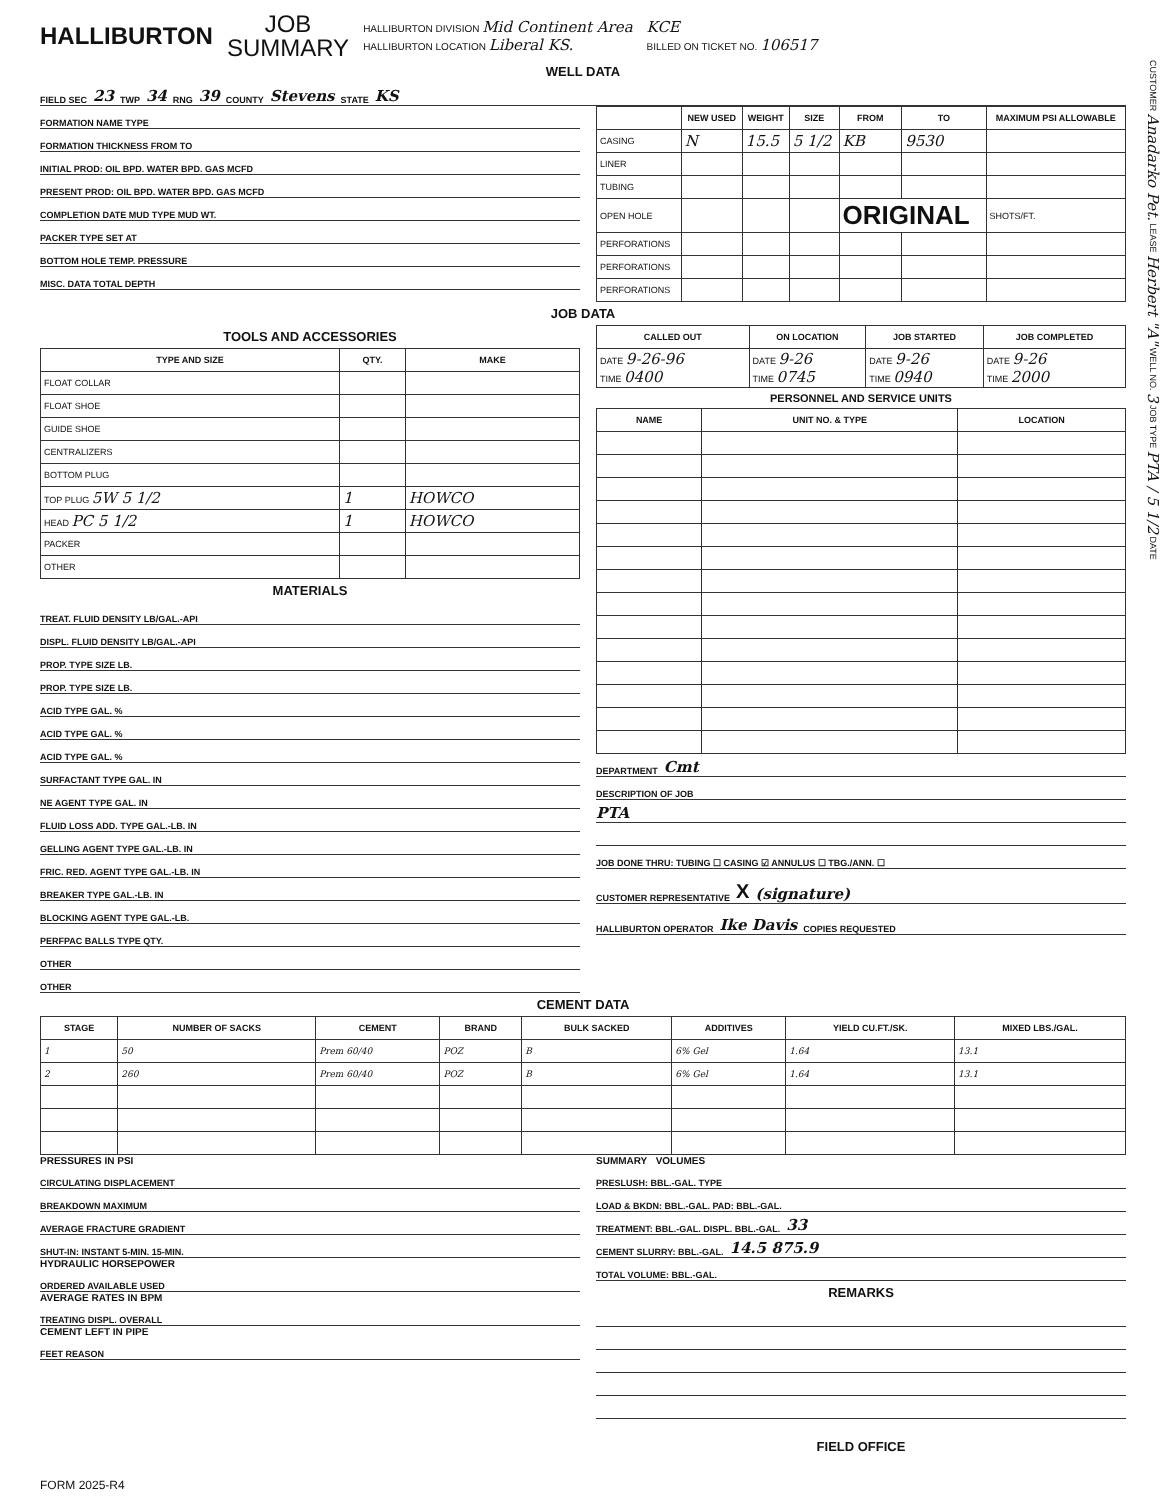HALLIBURTON
JOB
SUMMARY
HALLIBURTON DIVISION Mid Continent Area
HALLIBURTON LOCATION Liberal KS.
KCE
BILLED ON TICKET NO. 106517
WELL DATA
FIELD SEC 23 TWP 34 RNG 39 COUNTY Stevens STATE KS
FORMATION NAME TYPE
FORMATION THICKNESS FROM TO
INITIAL PROD: OIL BPD. WATER BPD. GAS MCFD
PRESENT PROD: OIL BPD. WATER BPD. GAS MCFD
COMPLETION DATE MUD TYPE MUD WT.
PACKER TYPE SET AT
BOTTOM HOLE TEMP. PRESSURE
MISC. DATA TOTAL DEPTH
| | NEW USED | WEIGHT | SIZE | FROM | TO | MAXIMUM PSI ALLOWABLE |
| --- | --- | --- | --- | --- | --- | --- |
| CASING | N | 15.5 | 5 1/2 | KB | 9530 | |
| LINER | | | | | | |
| TUBING | | | | | | |
| OPEN HOLE | | | | ORIGINAL | | SHOTS/FT. |
| PERFORATIONS | | | | | | |
| PERFORATIONS | | | | | | |
| PERFORATIONS | | | | | | |
JOB DATA
TOOLS AND ACCESSORIES
| TYPE AND SIZE | QTY. | MAKE |
| --- | --- | --- |
| FLOAT COLLAR | | |
| FLOAT SHOE | | |
| GUIDE SHOE | | |
| CENTRALIZERS | | |
| BOTTOM PLUG | | |
| TOP PLUG 5W 5 1/2 | 1 | HOWCO |
| HEAD PC 5 1/2 | 1 | HOWCO |
| PACKER | | |
| OTHER | | |
MATERIALS
TREAT. FLUID DENSITY LB/GAL.-API
DISPL. FLUID DENSITY LB/GAL.-API
PROP. TYPE SIZE LB.
PROP. TYPE SIZE LB.
ACID TYPE GAL. %
ACID TYPE GAL. %
ACID TYPE GAL. %
SURFACTANT TYPE GAL. IN
NE AGENT TYPE GAL. IN
FLUID LOSS ADD. TYPE GAL.-LB. IN
GELLING AGENT TYPE GAL.-LB. IN
FRIC. RED. AGENT TYPE GAL.-LB. IN
BREAKER TYPE GAL.-LB. IN
BLOCKING AGENT TYPE GAL.-LB.
PERFPAC BALLS TYPE QTY.
OTHER
OTHER
| CALLED OUT | ON LOCATION | JOB STARTED | JOB COMPLETED |
| --- | --- | --- | --- |
| DATE 9-26-96 TIME 0400 | DATE 9-26 TIME 0745 | DATE 9-26 TIME 0940 | DATE 9-26 TIME 2000 |
PERSONNEL AND SERVICE UNITS
| NAME | UNIT NO. & TYPE | LOCATION |
| --- | --- | --- |
DEPARTMENT Cmt
DESCRIPTION OF JOB
PTA
JOB DONE THRU: TUBING ☐ CASING ☑ ANNULUS ☐ TBG./ANN. ☐
CUSTOMER REPRESENTATIVE X (signature)
HALLIBURTON OPERATOR Ike Davis COPIES REQUESTED
CEMENT DATA
| STAGE | NUMBER OF SACKS | CEMENT | BRAND | BULK SACKED | ADDITIVES | YIELD CU.FT./SK. | MIXED LBS./GAL. |
| --- | --- | --- | --- | --- | --- | --- | --- |
| 1 | 50 | Prem 60/40 | POZ | B | 6% Gel | 1.64 | 13.1 |
| 2 | 260 | Prem 60/40 | POZ | B | 6% Gel | 1.64 | 13.1 |
PRESSURES IN PSI
CIRCULATING DISPLACEMENT
BREAKDOWN MAXIMUM
AVERAGE FRACTURE GRADIENT
SHUT-IN: INSTANT 5-MIN. 15-MIN.
HYDRAULIC HORSEPOWER
ORDERED AVAILABLE USED
AVERAGE RATES IN BPM
TREATING DISPL. OVERALL
CEMENT LEFT IN PIPE
FEET REASON
SUMMARY VOLUMES
PRESLUSH: BBL.-GAL. TYPE
LOAD & BKDN: BBL.-GAL. PAD: BBL.-GAL.
TREATMENT: BBL.-GAL. DISPL. BBL.-GAL. 33
CEMENT SLURRY: BBL.-GAL. 14.5 875.9
TOTAL VOLUME: BBL.-GAL.
REMARKS
FIELD OFFICE
FORM 2025-R4
CUSTOMER Anadarko Pet. LEASE Herbert "A" WELL NO. 3 JOB TYPE PTA / 5 1/2 DATE